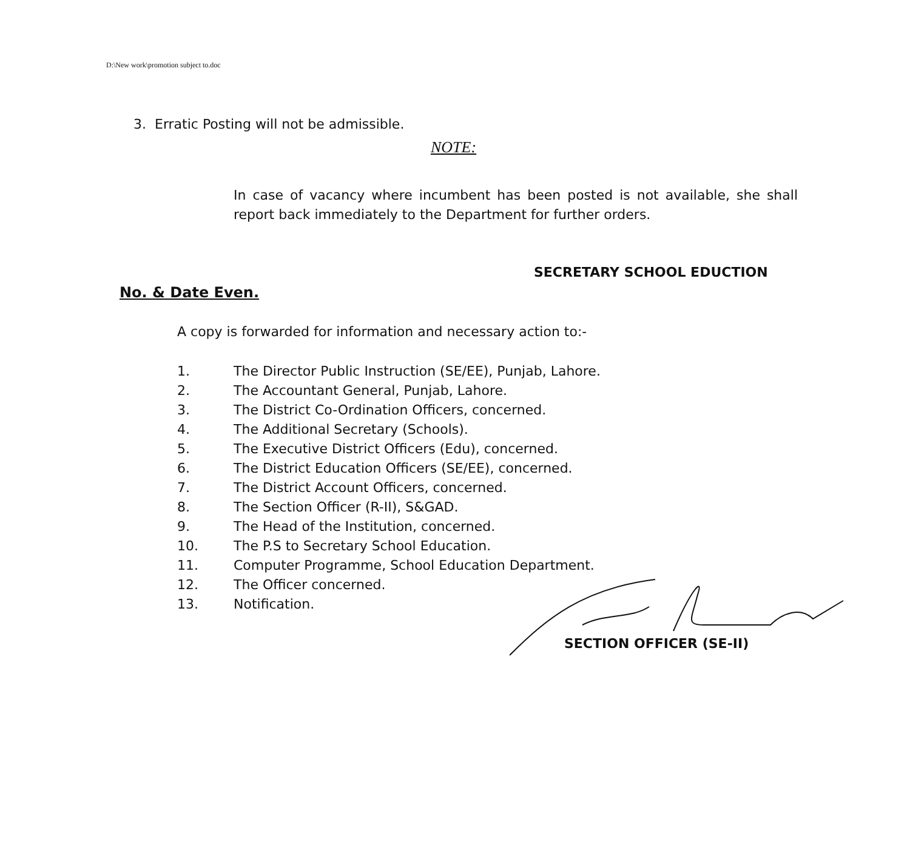D:\New work\promotion subject to.doc
3. Erratic Posting will not be admissible.
NOTE:
In case of vacancy where incumbent has been posted is not available, she shall report back immediately to the Department for further orders.
SECRETARY SCHOOL EDUCTION
No. & Date Even.
A copy is forwarded for information and necessary action to:-
1. The Director Public Instruction (SE/EE), Punjab, Lahore.
2. The Accountant General, Punjab, Lahore.
3. The District Co-Ordination Officers, concerned.
4. The Additional Secretary (Schools).
5. The Executive District Officers (Edu), concerned.
6. The District Education Officers (SE/EE), concerned.
7. The District Account Officers, concerned.
8. The Section Officer (R-II), S&GAD.
9. The Head of the Institution, concerned.
10. The P.S to Secretary School Education.
11. Computer Programme, School Education Department.
12. The Officer concerned.
13. Notification.
SECTION OFFICER (SE-II)